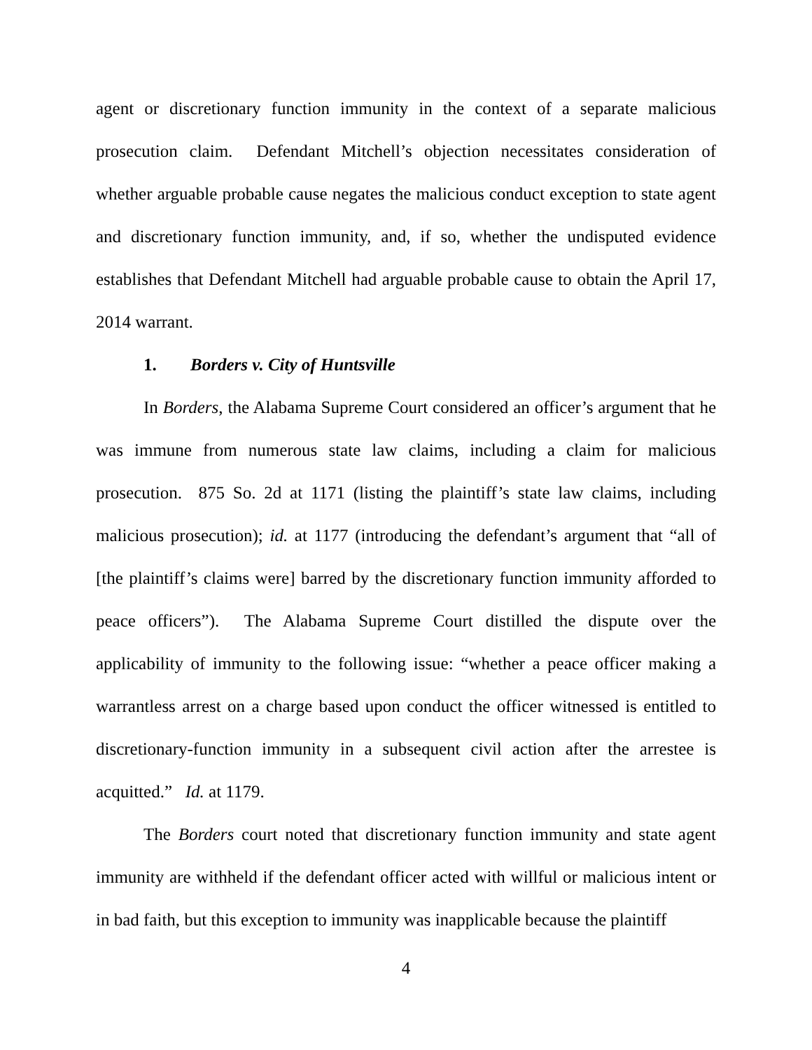agent or discretionary function immunity in the context of a separate malicious prosecution claim. Defendant Mitchell’s objection necessitates consideration of whether arguable probable cause negates the malicious conduct exception to state agent and discretionary function immunity, and, if so, whether the undisputed evidence establishes that Defendant Mitchell had arguable probable cause to obtain the April 17, 2014 warrant.
1. Borders v. City of Huntsville
In Borders, the Alabama Supreme Court considered an officer’s argument that he was immune from numerous state law claims, including a claim for malicious prosecution. 875 So. 2d at 1171 (listing the plaintiff’s state law claims, including malicious prosecution); id. at 1177 (introducing the defendant’s argument that “all of [the plaintiff’s claims were] barred by the discretionary function immunity afforded to peace officers”). The Alabama Supreme Court distilled the dispute over the applicability of immunity to the following issue: “whether a peace officer making a warrantless arrest on a charge based upon conduct the officer witnessed is entitled to discretionary-function immunity in a subsequent civil action after the arrestee is acquitted.” Id. at 1179.
The Borders court noted that discretionary function immunity and state agent immunity are withheld if the defendant officer acted with willful or malicious intent or in bad faith, but this exception to immunity was inapplicable because the plaintiff
4